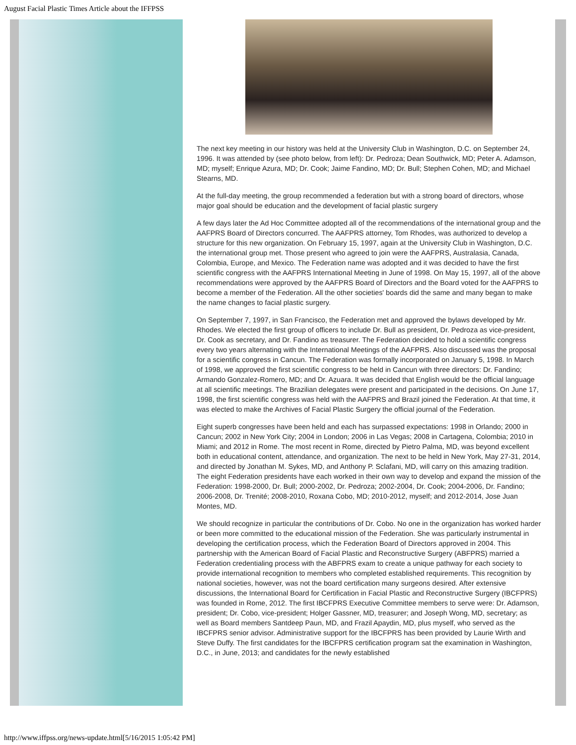August Facial Plastic Times Article about the IFFPSS
The next key meeting in our history was held at the University Club in Washington, D.C. on September 24, 1996. It was attended by (see photo below, from left): Dr. Pedroza; Dean Southwick, MD; Peter A. Adamson, MD; myself; Enrique Azura, MD; Dr. Cook; Jaime Fandino, MD; Dr. Bull; Stephen Cohen, MD; and Michael Stearns, MD.
At the full-day meeting, the group recommended a federation but with a strong board of directors, whose major goal should be education and the development of facial plastic surgery
A few days later the Ad Hoc Committee adopted all of the recommendations of the international group and the AAFPRS Board of Directors concurred. The AAFPRS attorney, Tom Rhodes, was authorized to develop a structure for this new organization. On February 15, 1997, again at the University Club in Washington, D.C. the international group met. Those present who agreed to join were the AAFPRS, Australasia, Canada, Colombia, Europe, and Mexico. The Federation name was adopted and it was decided to have the first scientific congress with the AAFPRS International Meeting in June of 1998. On May 15, 1997, all of the above recommendations were approved by the AAFPRS Board of Directors and the Board voted for the AAFPRS to become a member of the Federation. All the other societies' boards did the same and many began to make the name changes to facial plastic surgery.
On September 7, 1997, in San Francisco, the Federation met and approved the bylaws developed by Mr. Rhodes. We elected the first group of officers to include Dr. Bull as president, Dr. Pedroza as vice-president, Dr. Cook as secretary, and Dr. Fandino as treasurer. The Federation decided to hold a scientific congress every two years alternating with the International Meetings of the AAFPRS. Also discussed was the proposal for a scientific congress in Cancun. The Federation was formally incorporated on January 5, 1998. In March of 1998, we approved the first scientific congress to be held in Cancun with three directors: Dr. Fandino; Armando Gonzalez-Romero, MD; and Dr. Azuara. It was decided that English would be the official language at all scientific meetings. The Brazilian delegates were present and participated in the decisions. On June 17, 1998, the first scientific congress was held with the AAFPRS and Brazil joined the Federation. At that time, it was elected to make the Archives of Facial Plastic Surgery the official journal of the Federation.
Eight superb congresses have been held and each has surpassed expectations: 1998 in Orlando; 2000 in Cancun; 2002 in New York City; 2004 in London; 2006 in Las Vegas; 2008 in Cartagena, Colombia; 2010 in Miami; and 2012 in Rome. The most recent in Rome, directed by Pietro Palma, MD, was beyond excellent both in educational content, attendance, and organization. The next to be held in New York, May 27-31, 2014, and directed by Jonathan M. Sykes, MD, and Anthony P. Sclafani, MD, will carry on this amazing tradition. The eight Federation presidents have each worked in their own way to develop and expand the mission of the Federation: 1998-2000, Dr. Bull; 2000-2002, Dr. Pedroza; 2002-2004, Dr. Cook; 2004-2006, Dr. Fandino; 2006-2008, Dr. Trenité; 2008-2010, Roxana Cobo, MD; 2010-2012, myself; and 2012-2014, Jose Juan Montes, MD.
We should recognize in particular the contributions of Dr. Cobo. No one in the organization has worked harder or been more committed to the educational mission of the Federation. She was particularly instrumental in developing the certification process, which the Federation Board of Directors approved in 2004. This partnership with the American Board of Facial Plastic and Reconstructive Surgery (ABFPRS) married a Federation credentialing process with the ABFPRS exam to create a unique pathway for each society to provide international recognition to members who completed established requirements. This recognition by national societies, however, was not the board certification many surgeons desired. After extensive discussions, the International Board for Certification in Facial Plastic and Reconstructive Surgery (IBCFPRS) was founded in Rome, 2012. The first IBCFPRS Executive Committee members to serve were: Dr. Adamson, president; Dr. Cobo, vice-president; Holger Gassner, MD, treasurer; and Joseph Wong, MD, secretary; as well as Board members Santdeep Paun, MD, and Frazil Apaydin, MD, plus myself, who served as the IBCFPRS senior advisor. Administrative support for the IBCFPRS has been provided by Laurie Wirth and Steve Duffy. The first candidates for the IBCFPRS certification program sat the examination in Washington, D.C., in June, 2013; and candidates for the newly established
http://www.iffpss.org/news-update.html[5/16/2015 1:05:42 PM]